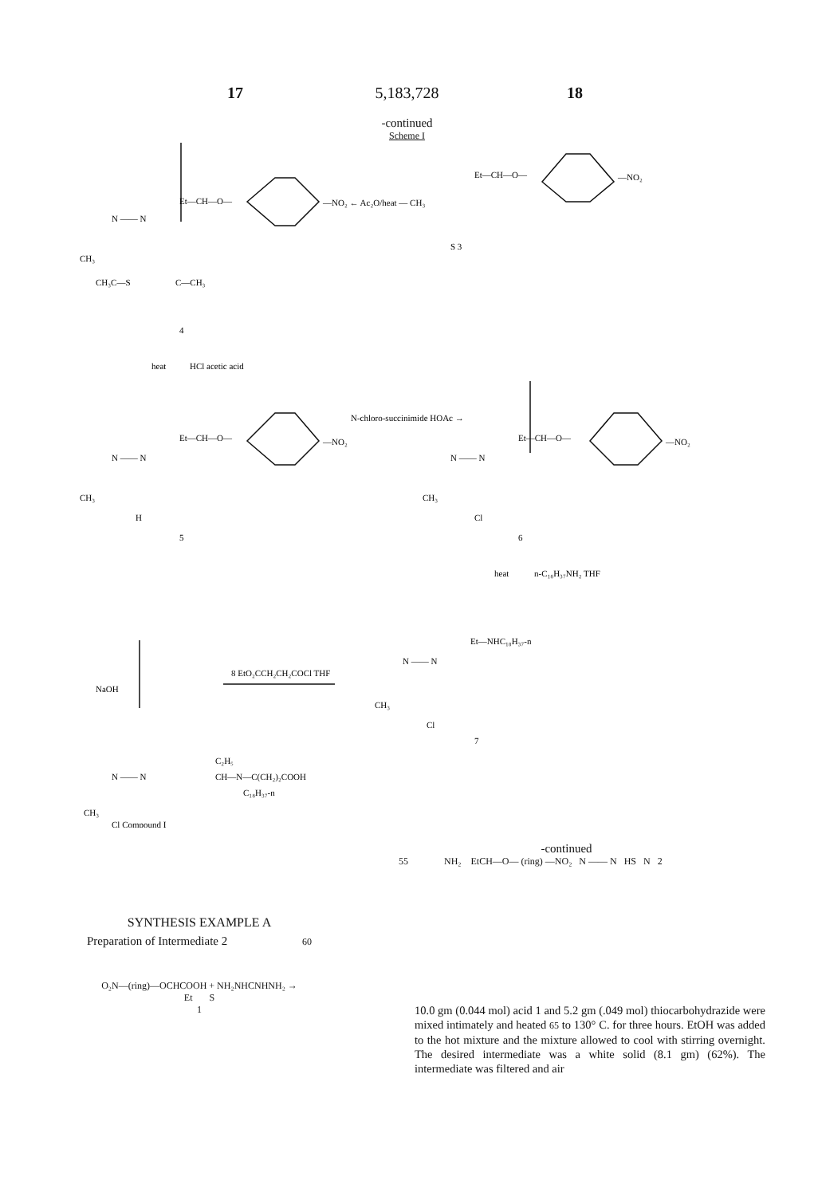5,183,728
17 18
-continued
Scheme I
Et—CH—O—
—NO₂ ← Ac₂O/heat — CH₃
Et—CH—O—
—NO₂
N —— N
CH₃
CH₃C—S
C—CH₃
4
S 3
heat
HCl acetic acid
Et—CH—O—
—NO₂
N-chloro-succinimide HOAc →
Et—CH—O—
—NO₂
N —— N
CH₃
H
5
N —— N
CH₃
Cl
6
heat
n-C₁₈H₃₇NH₂ THF
Et—NHC₁₈H₃₇-n
N —— N
CH₃
Cl
7
NaOH
8 EtO₂CCH₂CH₂COCl THF
N —— N
C₂H₅
CH—N—C(CH₂)₂COOH
C₁₈H₃₇-n
CH₃
Cl Compound I
-continued
55 NH₂ EtCH—O— (ring) —NO₂ N —— N HS N 2
SYNTHESIS EXAMPLE A
Preparation of Intermediate 2 60
O₂N—(ring)—OCHCOOH + NH₂NHCNHNH₂ →
Et S
1
10.0 gm (0.044 mol) acid 1 and 5.2 gm (.049 mol) thiocarbohydrazide were mixed intimately and heated 65 to 130° C. for three hours. EtOH was added to the hot mixture and the mixture allowed to cool with stirring overnight. The desired intermediate was a white solid (8.1 gm) (62%). The intermediate was filtered and air